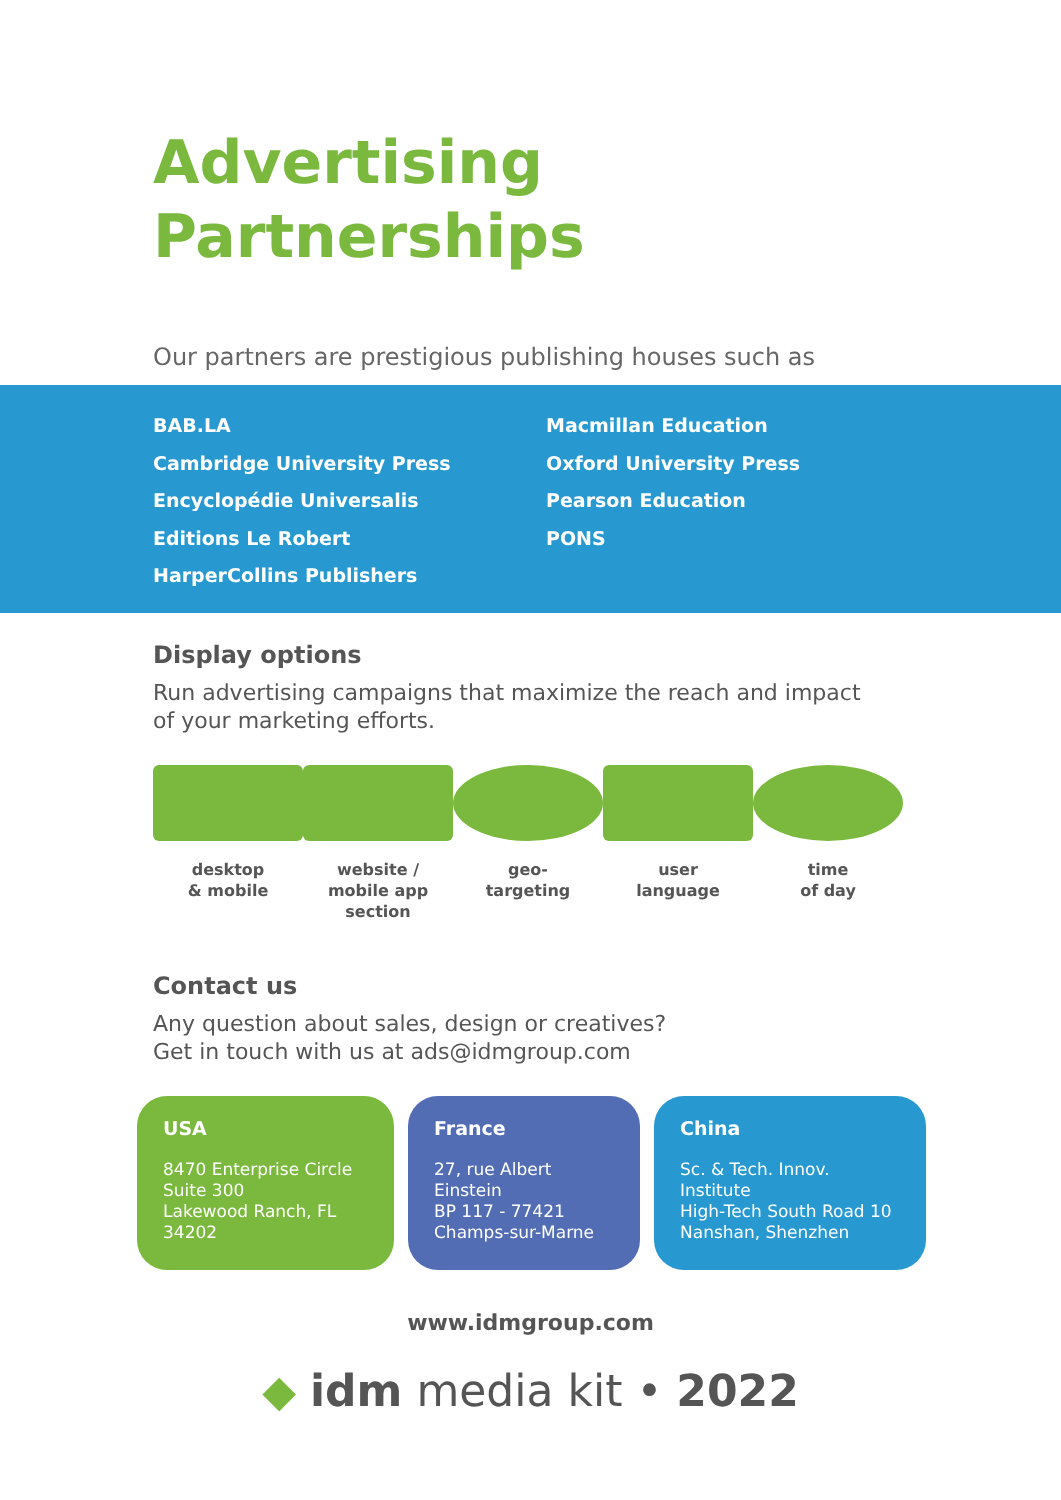Advertising
Partnerships
Our partners are prestigious publishing houses such as
BAB.LA
Cambridge University Press
Encyclopédie Universalis
Editions Le Robert
HarperCollins Publishers
Macmillan Education
Oxford University Press
Pearson Education
PONS
Display options
Run advertising campaigns that maximize the reach and impact
of your marketing efforts.
desktop
& mobile
website /
mobile app section
geo-
targeting
user
language
time
of day
Contact us
Any question about sales, design or creatives?
Get in touch with us at ads@idmgroup.com
USA
8470 Enterprise Circle
Suite 300
Lakewood Ranch, FL 34202
France
27, rue Albert Einstein
BP 117 - 77421
Champs-sur-Marne
China
Sc. & Tech. Innov. Institute
High-Tech South Road 10
Nanshan, Shenzhen
www.idmgroup.com
◆ idm media kit • 2022